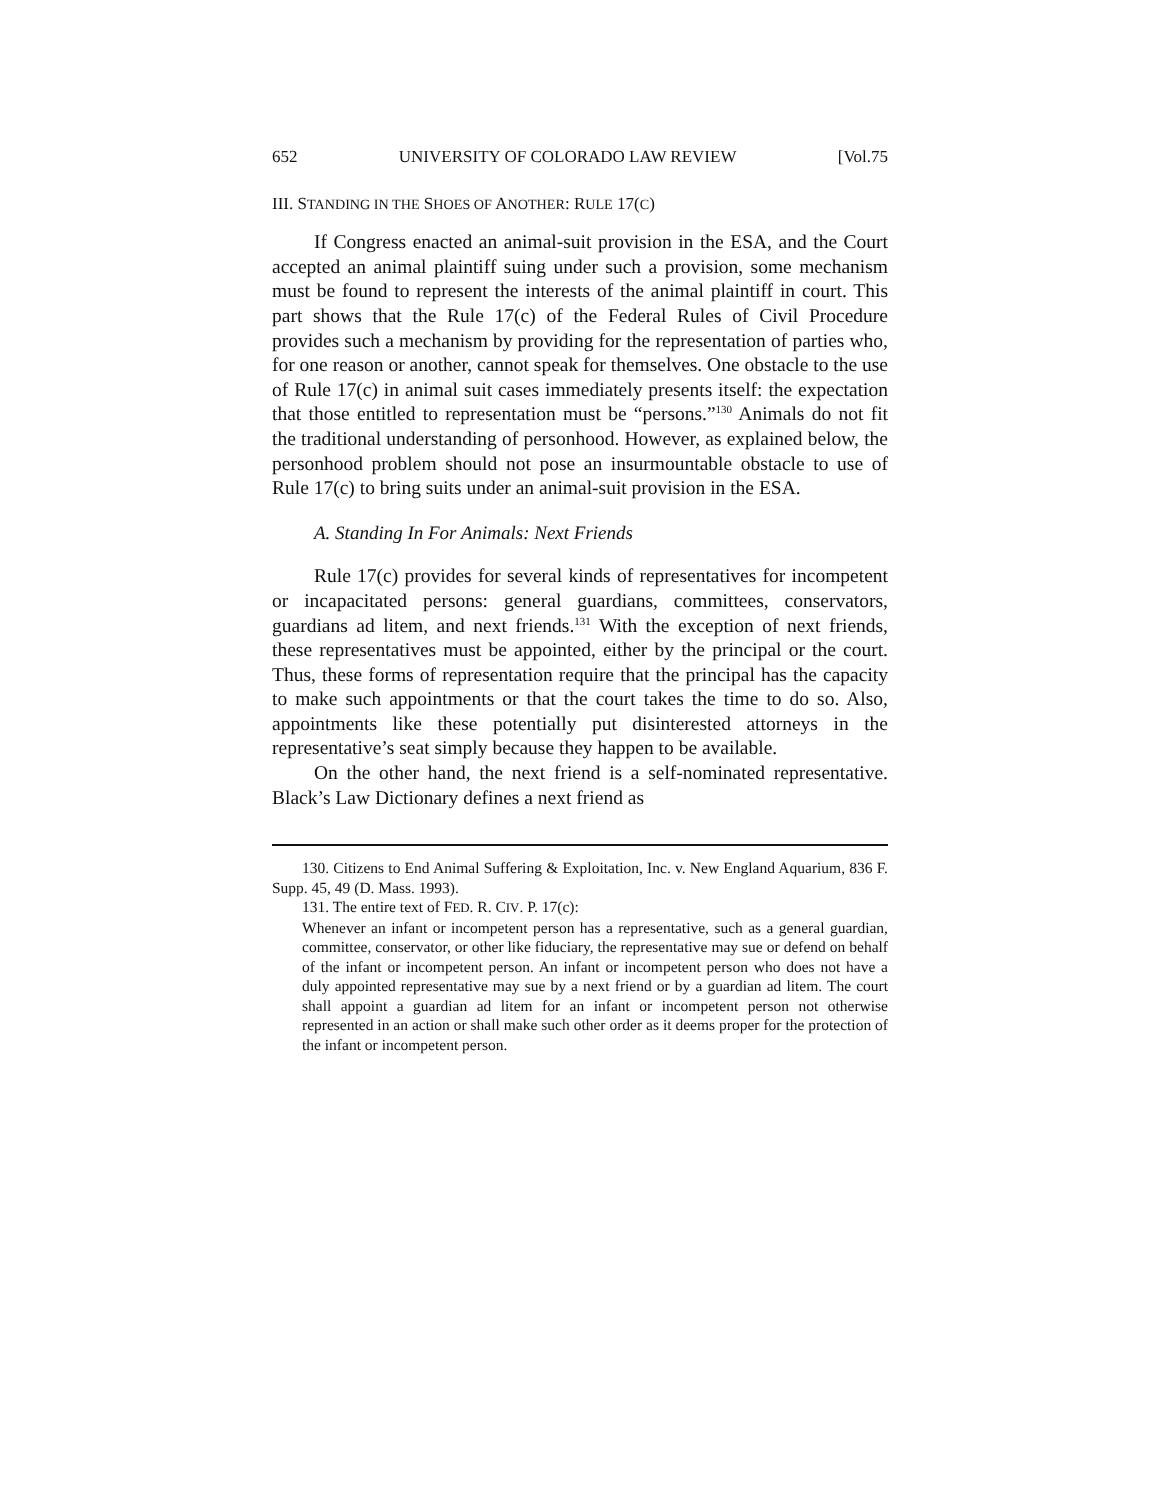652 UNIVERSITY OF COLORADO LAW REVIEW [Vol.75
III. STANDING IN THE SHOES OF ANOTHER: RULE 17(C)
If Congress enacted an animal-suit provision in the ESA, and the Court accepted an animal plaintiff suing under such a provision, some mechanism must be found to represent the interests of the animal plaintiff in court. This part shows that the Rule 17(c) of the Federal Rules of Civil Procedure provides such a mechanism by providing for the representation of parties who, for one reason or another, cannot speak for themselves. One obstacle to the use of Rule 17(c) in animal suit cases immediately presents itself: the expectation that those entitled to representation must be “persons.”<sup>130</sup> Animals do not fit the traditional understanding of personhood. However, as explained below, the personhood problem should not pose an insurmountable obstacle to use of Rule 17(c) to bring suits under an animal-suit provision in the ESA.
A. Standing In For Animals: Next Friends
Rule 17(c) provides for several kinds of representatives for incompetent or incapacitated persons: general guardians, committees, conservators, guardians ad litem, and next friends.<sup>131</sup> With the exception of next friends, these representatives must be appointed, either by the principal or the court. Thus, these forms of representation require that the principal has the capacity to make such appointments or that the court takes the time to do so. Also, appointments like these potentially put disinterested attorneys in the representative’s seat simply because they happen to be available.
On the other hand, the next friend is a self-nominated representative. Black’s Law Dictionary defines a next friend as
130. Citizens to End Animal Suffering & Exploitation, Inc. v. New England Aquarium, 836 F. Supp. 45, 49 (D. Mass. 1993).
131. The entire text of FED. R. CIV. P. 17(c):
Whenever an infant or incompetent person has a representative, such as a general guardian, committee, conservator, or other like fiduciary, the representative may sue or defend on behalf of the infant or incompetent person. An infant or incompetent person who does not have a duly appointed representative may sue by a next friend or by a guardian ad litem. The court shall appoint a guardian ad litem for an infant or incompetent person not otherwise represented in an action or shall make such other order as it deems proper for the protection of the infant or incompetent person.